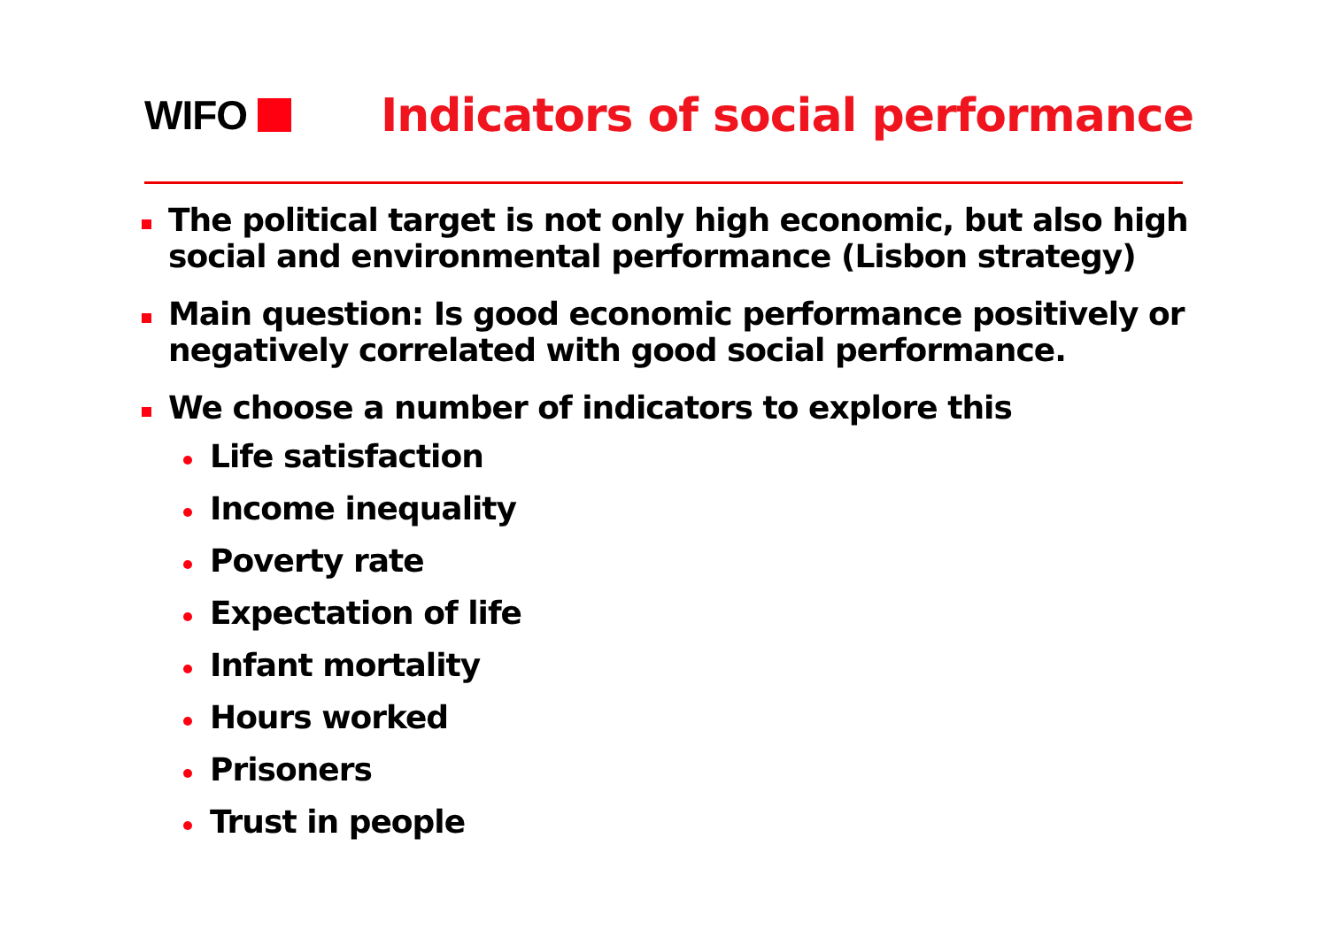WIFO
Indicators of social performance
The political target is not only high economic, but also high social and environmental performance (Lisbon strategy)
Main question: Is good economic performance positively or negatively correlated with good social performance.
We choose a number of indicators to explore this
Life satisfaction
Income inequality
Poverty rate
Expectation of life
Infant mortality
Hours worked
Prisoners
Trust in people